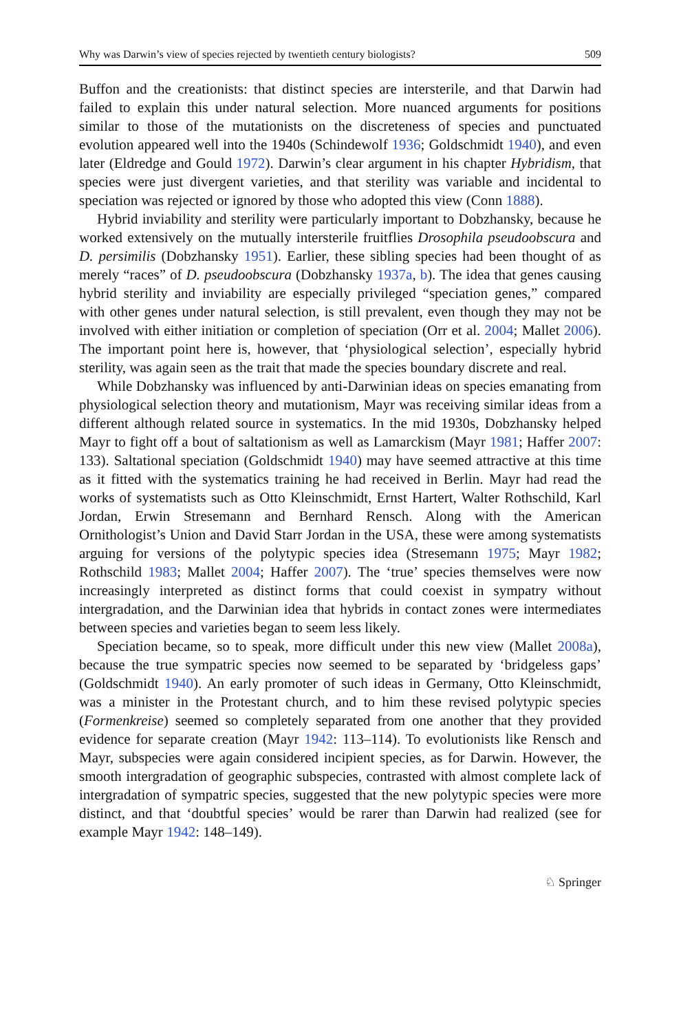Why was Darwin’s view of species rejected by twentieth century biologists? 509
Buffon and the creationists: that distinct species are intersterile, and that Darwin had failed to explain this under natural selection. More nuanced arguments for positions similar to those of the mutationists on the discreteness of species and punctuated evolution appeared well into the 1940s (Schindewolf 1936; Goldschmidt 1940), and even later (Eldredge and Gould 1972). Darwin’s clear argument in his chapter Hybridism, that species were just divergent varieties, and that sterility was variable and incidental to speciation was rejected or ignored by those who adopted this view (Conn 1888).
Hybrid inviability and sterility were particularly important to Dobzhansky, because he worked extensively on the mutually intersterile fruitflies Drosophila pseudoobscura and D. persimilis (Dobzhansky 1951). Earlier, these sibling species had been thought of as merely “races” of D. pseudoobscura (Dobzhansky 1937a, b). The idea that genes causing hybrid sterility and inviability are especially privileged “speciation genes,” compared with other genes under natural selection, is still prevalent, even though they may not be involved with either initiation or completion of speciation (Orr et al. 2004; Mallet 2006). The important point here is, however, that ‘physiological selection’, especially hybrid sterility, was again seen as the trait that made the species boundary discrete and real.
While Dobzhansky was influenced by anti-Darwinian ideas on species emanating from physiological selection theory and mutationism, Mayr was receiving similar ideas from a different although related source in systematics. In the mid 1930s, Dobzhansky helped Mayr to fight off a bout of saltationism as well as Lamarckism (Mayr 1981; Haffer 2007: 133). Saltational speciation (Goldschmidt 1940) may have seemed attractive at this time as it fitted with the systematics training he had received in Berlin. Mayr had read the works of systematists such as Otto Kleinschmidt, Ernst Hartert, Walter Rothschild, Karl Jordan, Erwin Stresemann and Bernhard Rensch. Along with the American Ornithologist’s Union and David Starr Jordan in the USA, these were among systematists arguing for versions of the polytypic species idea (Stresemann 1975; Mayr 1982; Rothschild 1983; Mallet 2004; Haffer 2007). The ‘true’ species themselves were now increasingly interpreted as distinct forms that could coexist in sympatry without intergradation, and the Darwinian idea that hybrids in contact zones were intermediates between species and varieties began to seem less likely.
Speciation became, so to speak, more difficult under this new view (Mallet 2008a), because the true sympatric species now seemed to be separated by ‘bridgeless gaps’ (Goldschmidt 1940). An early promoter of such ideas in Germany, Otto Kleinschmidt, was a minister in the Protestant church, and to him these revised polytypic species (Formenkreise) seemed so completely separated from one another that they provided evidence for separate creation (Mayr 1942: 113–114). To evolutionists like Rensch and Mayr, subspecies were again considered incipient species, as for Darwin. However, the smooth intergradation of geographic subspecies, contrasted with almost complete lack of intergradation of sympatric species, suggested that the new polytypic species were more distinct, and that ‘doubtful species’ would be rarer than Darwin had realized (see for example Mayr 1942: 148–149).
♘ Springer